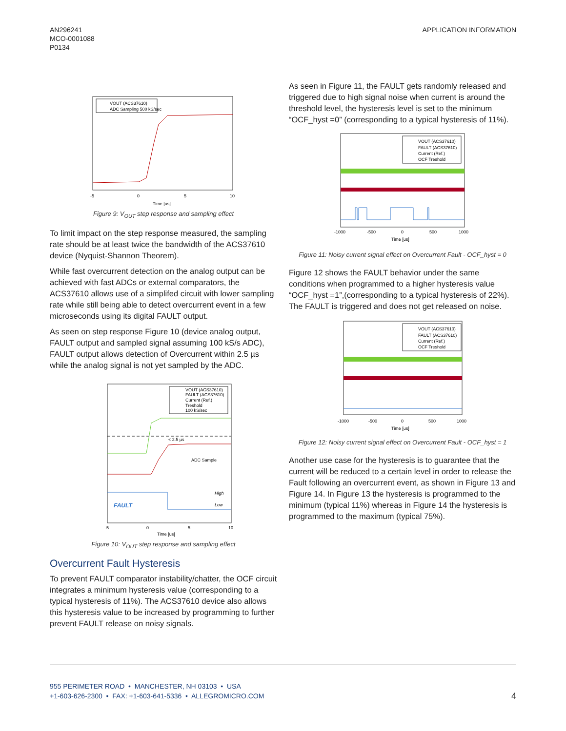AN296241
MCO-0001088
P0134
APPLICATION INFORMATION
VOUT (ACS37610)
ADC Sampling 500 kS/sec
-5
0
5
10
Time [us]
Figure 9: V<sub>OUT</sub> step response and sampling effect
To limit impact on the step response measured, the sampling rate should be at least twice the bandwidth of the ACS37610 device (Nyquist-Shannon Theorem).
While fast overcurrent detection on the analog output can be achieved with fast ADCs or external comparators, the ACS37610 allows use of a simplifed circuit with lower sampling rate while still being able to detect overcurrent event in a few microseconds using its digital FAULT output.
As seen on step response Figure 10 (device analog output, FAULT output and sampled signal assuming 100 kS/s ADC), FAULT output allows detection of Overcurrent within 2.5 µs while the analog signal is not yet sampled by the ADC.
VOUT (ACS37610)
FAULT (ACS37610)
Current (Ref.)
Treshold
100 kS/sec
< 2.5 µs
ADC Sample
High
Low
FAULT
-5
0
5
10
Time [us]
Figure 10: V<sub>OUT</sub> step response and sampling effect
Overcurrent Fault Hysteresis
To prevent FAULT comparator instability/chatter, the OCF circuit integrates a minimum hysteresis value (corresponding to a typical hysteresis of 11%). The ACS37610 device also allows this hysteresis value to be increased by programming to further prevent FAULT release on noisy signals.
As seen in Figure 11, the FAULT gets randomly released and triggered due to high signal noise when current is around the threshold level, the hysteresis level is set to the minimum “OCF_hyst =0” (corresponding to a typical hysteresis of 11%).
VOUT (ACS37610)
FAULT (ACS37610)
Current (Ref.)
OCF Treshold
-1000
-500
0
500
1000
Time [us]
Figure 11: Noisy current signal effect on Overcurrent Fault - OCF_hyst = 0
Figure 12 shows the FAULT behavior under the same conditions when programmed to a higher hysteresis value “OCF_hyst =1”,(corresponding to a typical hysteresis of 22%). The FAULT is triggered and does not get released on noise.
VOUT (ACS37610)
FAULT (ACS37610)
Current (Ref.)
OCF Treshold
-1000
-500
0
500
1000
Time [us]
Figure 12: Noisy current signal effect on Overcurrent Fault - OCF_hyst = 1
Another use case for the hysteresis is to guarantee that the current will be reduced to a certain level in order to release the Fault following an overcurrent event, as shown in Figure 13 and Figure 14. In Figure 13 the hysteresis is programmed to the minimum (typical 11%) whereas in Figure 14 the hysteresis is programmed to the maximum (typical 75%).
955 PERIMETER ROAD • MANCHESTER, NH 03103 • USA
+1-603-626-2300 • FAX: +1-603-641-5336 • ALLEGROMICRO.COM
4